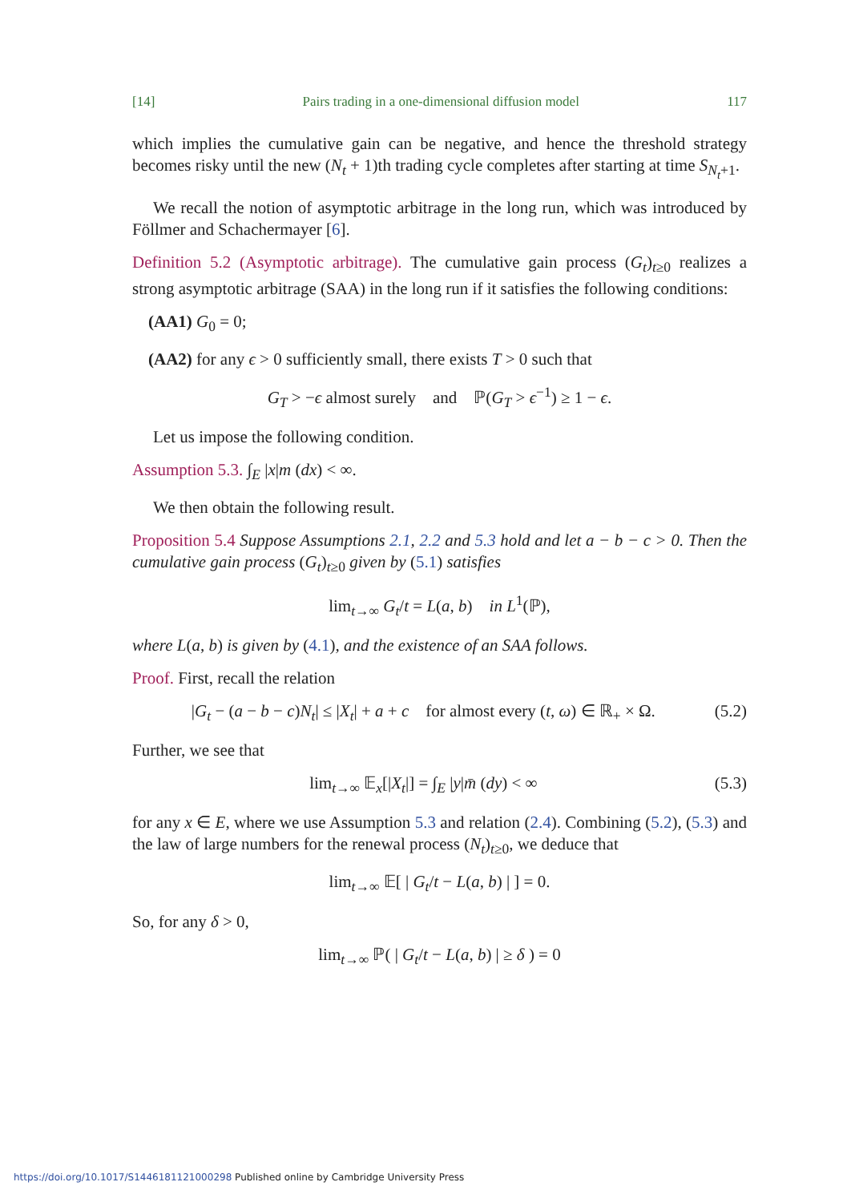[14] Pairs trading in a one-dimensional diffusion model 117
which implies the cumulative gain can be negative, and hence the threshold strategy becomes risky until the new (N<sub>t</sub> + 1)th trading cycle completes after starting at time S<sub>N<sub>t</sub>+1</sub>.
We recall the notion of asymptotic arbitrage in the long run, which was introduced by Föllmer and Schachermayer [6].
Definition 5.2 (Asymptotic arbitrage). The cumulative gain process (G<sub>t</sub>)<sub>t≥0</sub> realizes a strong asymptotic arbitrage (SAA) in the long run if it satisfies the following conditions:
(AA1) G<sub>0</sub> = 0;
(AA2) for any ϵ > 0 sufficiently small, there exists T > 0 such that
G<sub>T</sub> > −ϵ almost surely and ℙ(G<sub>T</sub> > ϵ<sup>−1</sup>) ≥ 1 − ϵ.
Let us impose the following condition.
Assumption 5.3. ∫<sub>E</sub> |x|m (dx) < ∞.
We then obtain the following result.
Proposition 5.4 Suppose Assumptions 2.1, 2.2 and 5.3 hold and let a − b − c > 0. Then the cumulative gain process (G<sub>t</sub>)<sub>t≥0</sub> given by (5.1) satisfies
lim<sub>t→∞</sub> G<sub>t</sub>/t = L(a, b) in L<sup>1</sup>(ℙ),
where L(a, b) is given by (4.1), and the existence of an SAA follows.
Proof. First, recall the relation
|G<sub>t</sub> − (a − b − c)N<sub>t</sub>| ≤ |X<sub>t</sub>| + a + c for almost every (t, ω) ∈ ℝ<sub>+</sub> × Ω. (5.2)
Further, we see that
lim<sub>t→∞</sub> 𝔼<sub>x</sub>[|X<sub>t</sub>|] = ∫<sub>E</sub> |y|m̄ (dy) < ∞ (5.3)
for any x ∈ E, where we use Assumption 5.3 and relation (2.4). Combining (5.2), (5.3) and the law of large numbers for the renewal process (N<sub>t</sub>)<sub>t≥0</sub>, we deduce that
lim<sub>t→∞</sub> 𝔼[ | G<sub>t</sub>/t − L(a, b) | ] = 0.
So, for any δ > 0,
lim<sub>t→∞</sub> ℙ( | G<sub>t</sub>/t − L(a, b) | ≥ δ ) = 0
https://doi.org/10.1017/S1446181121000298 Published online by Cambridge University Press